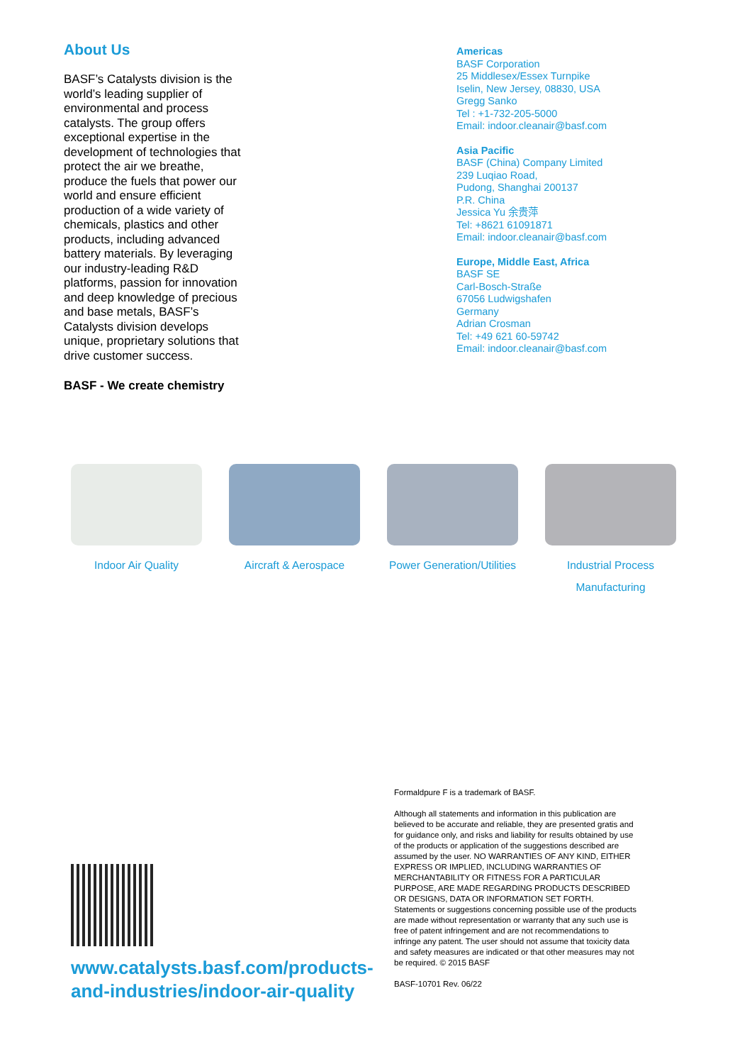About Us
BASF’s Catalysts division is the world’s leading supplier of environmental and process catalysts. The group offers exceptional expertise in the development of technologies that protect the air we breathe, produce the fuels that power our world and ensure efficient production of a wide variety of chemicals, plastics and other products, including advanced battery materials. By leveraging our industry-leading R&D platforms, passion for innovation and deep knowledge of precious and base metals, BASF’s Catalysts division develops unique, proprietary solutions that drive customer success.
BASF - We create chemistry
Americas
BASF Corporation
25 Middlesex/Essex Turnpike
Iselin, New Jersey, 08830, USA
Gregg Sanko
Tel : +1-732-205-5000
Email: indoor.cleanair@basf.com
Asia Pacific
BASF (China) Company Limited
239 Luqiao Road,
Pudong, Shanghai 200137
P.R. China
Jessica Yu 余贵萍
Tel: +8621 61091871
Email: indoor.cleanair@basf.com
Europe, Middle East, Africa
BASF SE
Carl-Bosch-Straße
67056 Ludwigshafen
Germany
Adrian Crosman
Tel: +49 621 60-59742
Email: indoor.cleanair@basf.com
Indoor Air Quality Aircraft & Aerospace
Power Generation/Utilities
Industrial Process Manufacturing
www.catalysts.basf.com/products-and-industries/indoor-air-quality
Formaldpure F is a trademark of BASF.
Although all statements and information in this publication are believed to be accurate and reliable, they are presented gratis and for guidance only, and risks and liability for results obtained by use of the products or application of the suggestions described are assumed by the user. NO WARRANTIES OF ANY KIND, EITHER EXPRESS OR IMPLIED, INCLUDING WARRANTIES OF MERCHANTABILITY OR FITNESS FOR A PARTICULAR PURPOSE, ARE MADE REGARDING PRODUCTS DESCRIBED OR DESIGNS, DATA OR INFORMATION SET FORTH. Statements or suggestions concerning possible use of the products are made without representation or warranty that any such use is free of patent infringement and are not recommendations to infringe any patent. The user should not assume that toxicity data and safety measures are indicated or that other measures may not be required. © 2015 BASF
BASF-10701 Rev. 06/22